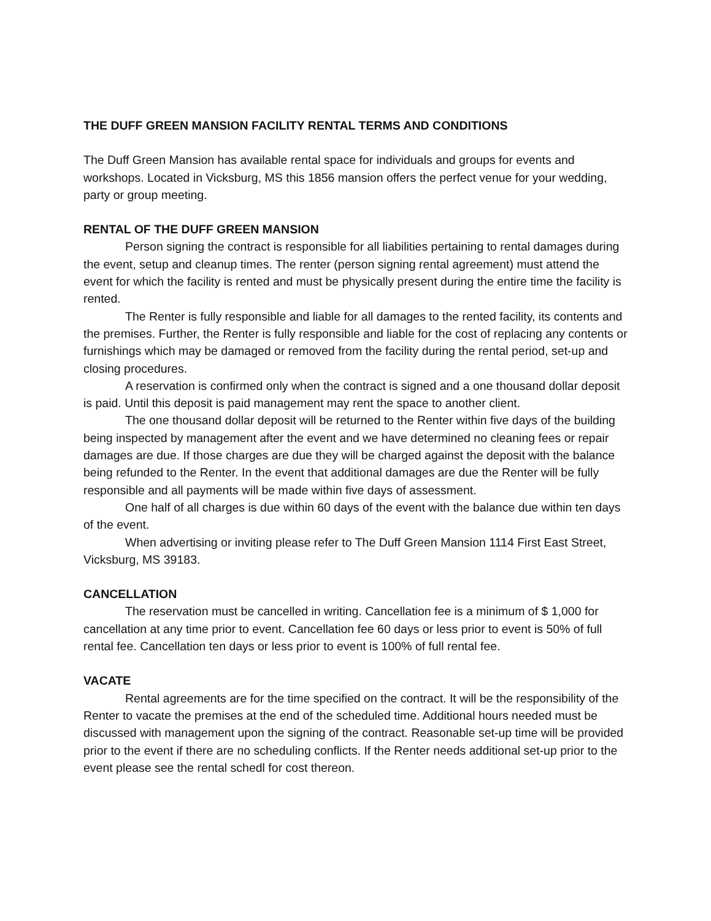THE DUFF GREEN MANSION FACILITY RENTAL TERMS AND CONDITIONS
The Duff Green Mansion has available rental space for individuals and groups for events and workshops. Located in Vicksburg, MS this 1856 mansion offers the perfect venue for your wedding, party or group meeting.
RENTAL OF THE DUFF GREEN MANSION
Person signing the contract is responsible for all liabilities pertaining to rental damages during the event, setup and cleanup times. The renter (person signing rental agreement) must attend the event for which the facility is rented and must be physically present during the entire time the facility is rented.
The Renter is fully responsible and liable for all damages to the rented facility, its contents and the premises. Further, the Renter is fully responsible and liable for the cost of replacing any contents or furnishings which may be damaged or removed from the facility during the rental period, set-up and closing procedures.
A reservation is confirmed only when the contract is signed and a one thousand dollar deposit is paid. Until this deposit is paid management may rent the space to another client.
The one thousand dollar deposit will be returned to the Renter within five days of the building being inspected by management after the event and we have determined no cleaning fees or repair damages are due. If those charges are due they will be charged against the deposit with the balance being refunded to the Renter. In the event that additional damages are due the Renter will be fully responsible and all payments will be made within five days of assessment.
One half of all charges is due within 60 days of the event with the balance due within ten days of the event.
When advertising or inviting please refer to The Duff Green Mansion 1114 First East Street, Vicksburg, MS 39183.
CANCELLATION
The reservation must be cancelled in writing. Cancellation fee is a minimum of $ 1,000 for cancellation at any time prior to event. Cancellation fee 60 days or less prior to event is 50% of full rental fee. Cancellation ten days or less prior to event is 100% of full rental fee.
VACATE
Rental agreements are for the time specified on the contract. It will be the responsibility of the Renter to vacate the premises at the end of the scheduled time. Additional hours needed must be discussed with management upon the signing of the contract. Reasonable set-up time will be provided prior to the event if there are no scheduling conflicts. If the Renter needs additional set-up prior to the event please see the rental schedl for cost thereon.